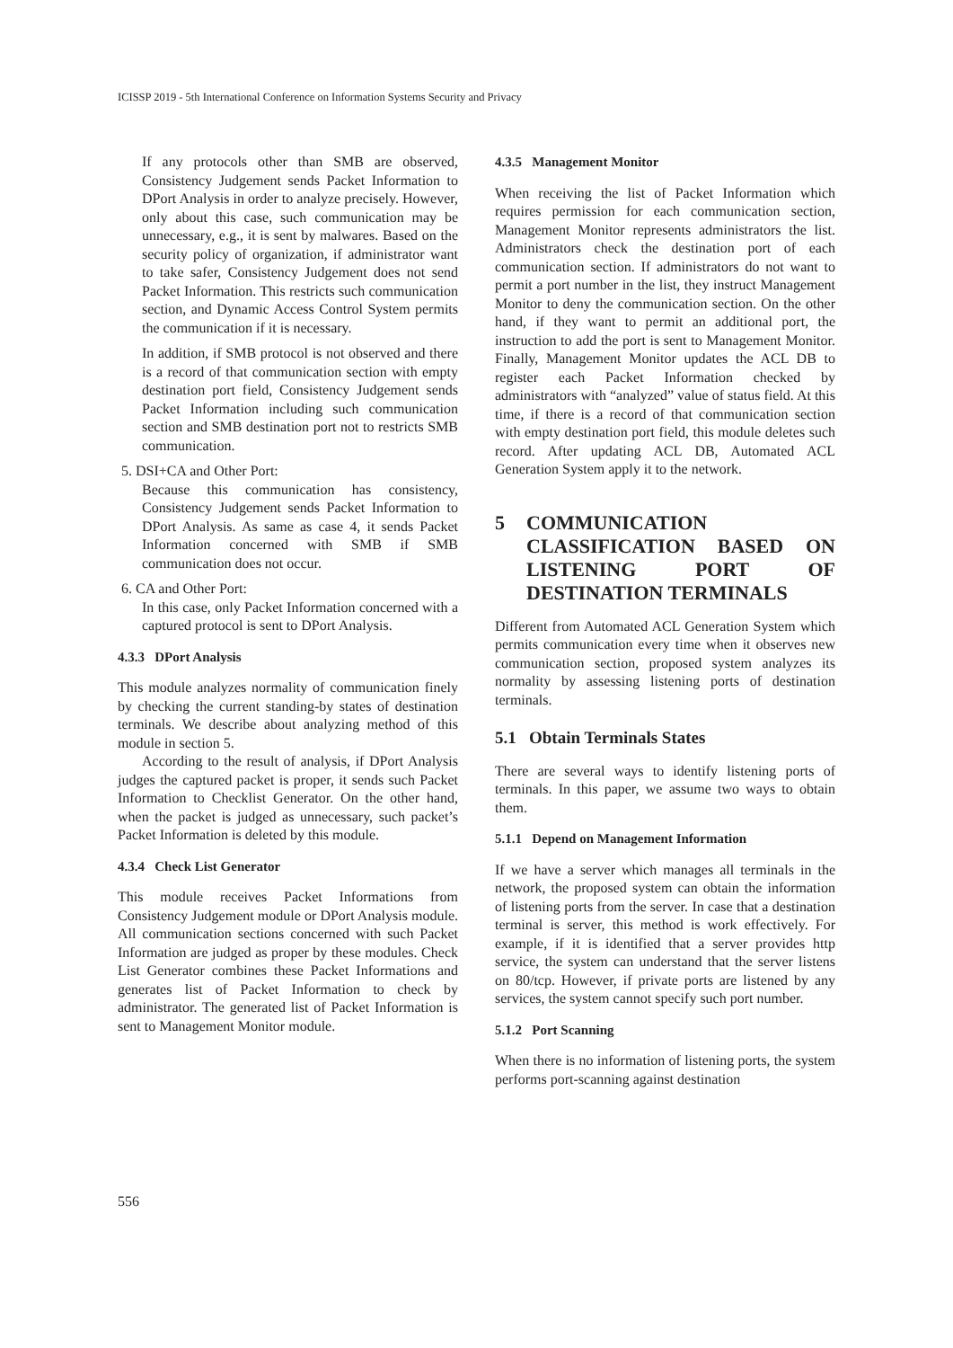ICISSP 2019 - 5th International Conference on Information Systems Security and Privacy
If any protocols other than SMB are observed, Consistency Judgement sends Packet Information to DPort Analysis in order to analyze precisely. However, only about this case, such communication may be unnecessary, e.g., it is sent by malwares. Based on the security policy of organization, if administrator want to take safer, Consistency Judgement does not send Packet Information. This restricts such communication section, and Dynamic Access Control System permits the communication if it is necessary.
In addition, if SMB protocol is not observed and there is a record of that communication section with empty destination port field, Consistency Judgement sends Packet Information including such communication section and SMB destination port not to restricts SMB communication.
5. DSI+CA and Other Port:
Because this communication has consistency, Consistency Judgement sends Packet Information to DPort Analysis. As same as case 4, it sends Packet Information concerned with SMB if SMB communication does not occur.
6. CA and Other Port:
In this case, only Packet Information concerned with a captured protocol is sent to DPort Analysis.
4.3.3 DPort Analysis
This module analyzes normality of communication finely by checking the current standing-by states of destination terminals. We describe about analyzing method of this module in section 5.
According to the result of analysis, if DPort Analysis judges the captured packet is proper, it sends such Packet Information to Checklist Generator. On the other hand, when the packet is judged as unnecessary, such packet’s Packet Information is deleted by this module.
4.3.4 Check List Generator
This module receives Packet Informations from Consistency Judgement module or DPort Analysis module. All communication sections concerned with such Packet Information are judged as proper by these modules. Check List Generator combines these Packet Informations and generates list of Packet Information to check by administrator. The generated list of Packet Information is sent to Management Monitor module.
4.3.5 Management Monitor
When receiving the list of Packet Information which requires permission for each communication section, Management Monitor represents administrators the list. Administrators check the destination port of each communication section. If administrators do not want to permit a port number in the list, they instruct Management Monitor to deny the communication section. On the other hand, if they want to permit an additional port, the instruction to add the port is sent to Management Monitor. Finally, Management Monitor updates the ACL DB to register each Packet Information checked by administrators with “analyzed” value of status field. At this time, if there is a record of that communication section with empty destination port field, this module deletes such record. After updating ACL DB, Automated ACL Generation System apply it to the network.
5 COMMUNICATION CLASSIFICATION BASED ON LISTENING PORT OF DESTINATION TERMINALS
Different from Automated ACL Generation System which permits communication every time when it observes new communication section, proposed system analyzes its normality by assessing listening ports of destination terminals.
5.1 Obtain Terminals States
There are several ways to identify listening ports of terminals. In this paper, we assume two ways to obtain them.
5.1.1 Depend on Management Information
If we have a server which manages all terminals in the network, the proposed system can obtain the information of listening ports from the server. In case that a destination terminal is server, this method is work effectively. For example, if it is identified that a server provides http service, the system can understand that the server listens on 80/tcp. However, if private ports are listened by any services, the system cannot specify such port number.
5.1.2 Port Scanning
When there is no information of listening ports, the system performs port-scanning against destination
556